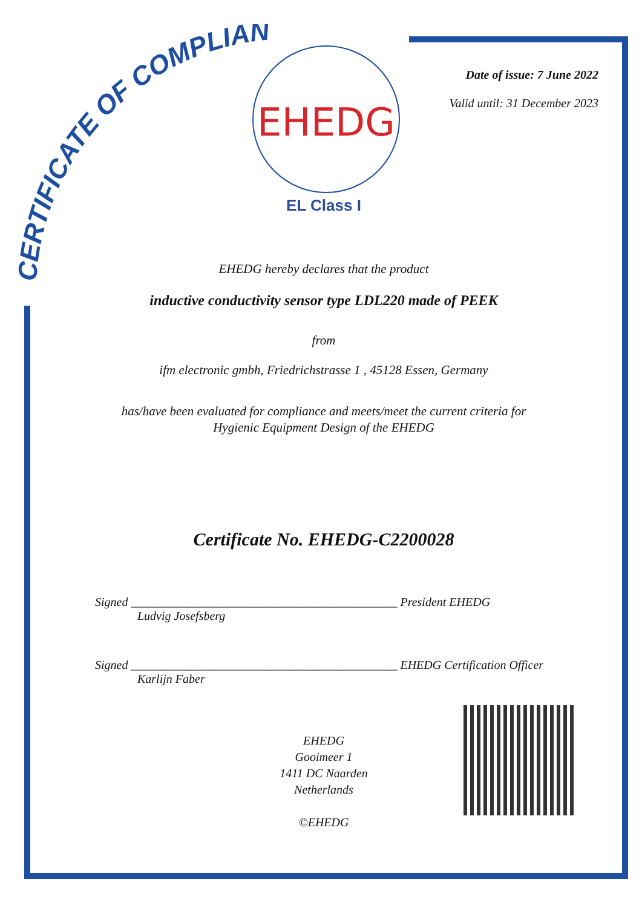CERTIFICATE OF COMPLIANCE
EHEDG
EL Class I
Date of issue: 7 June 2022
Valid until: 31 December 2023
EHEDG hereby declares that the product
inductive conductivity sensor type LDL220 made of PEEK
from
ifm electronic gmbh, Friedrichstrasse 1 , 45128 Essen, Germany
has/have been evaluated for compliance and meets/meet the current criteria for
Hygienic Equipment Design of the EHEDG
Certificate No. EHEDG-C2200028
Signed ____________________________________________ President EHEDG
Ludvig Josefsberg
Signed ____________________________________________ EHEDG Certification Officer
Karlijn Faber
EHEDG
Gooimeer 1
1411 DC Naarden
Netherlands
©EHEDG